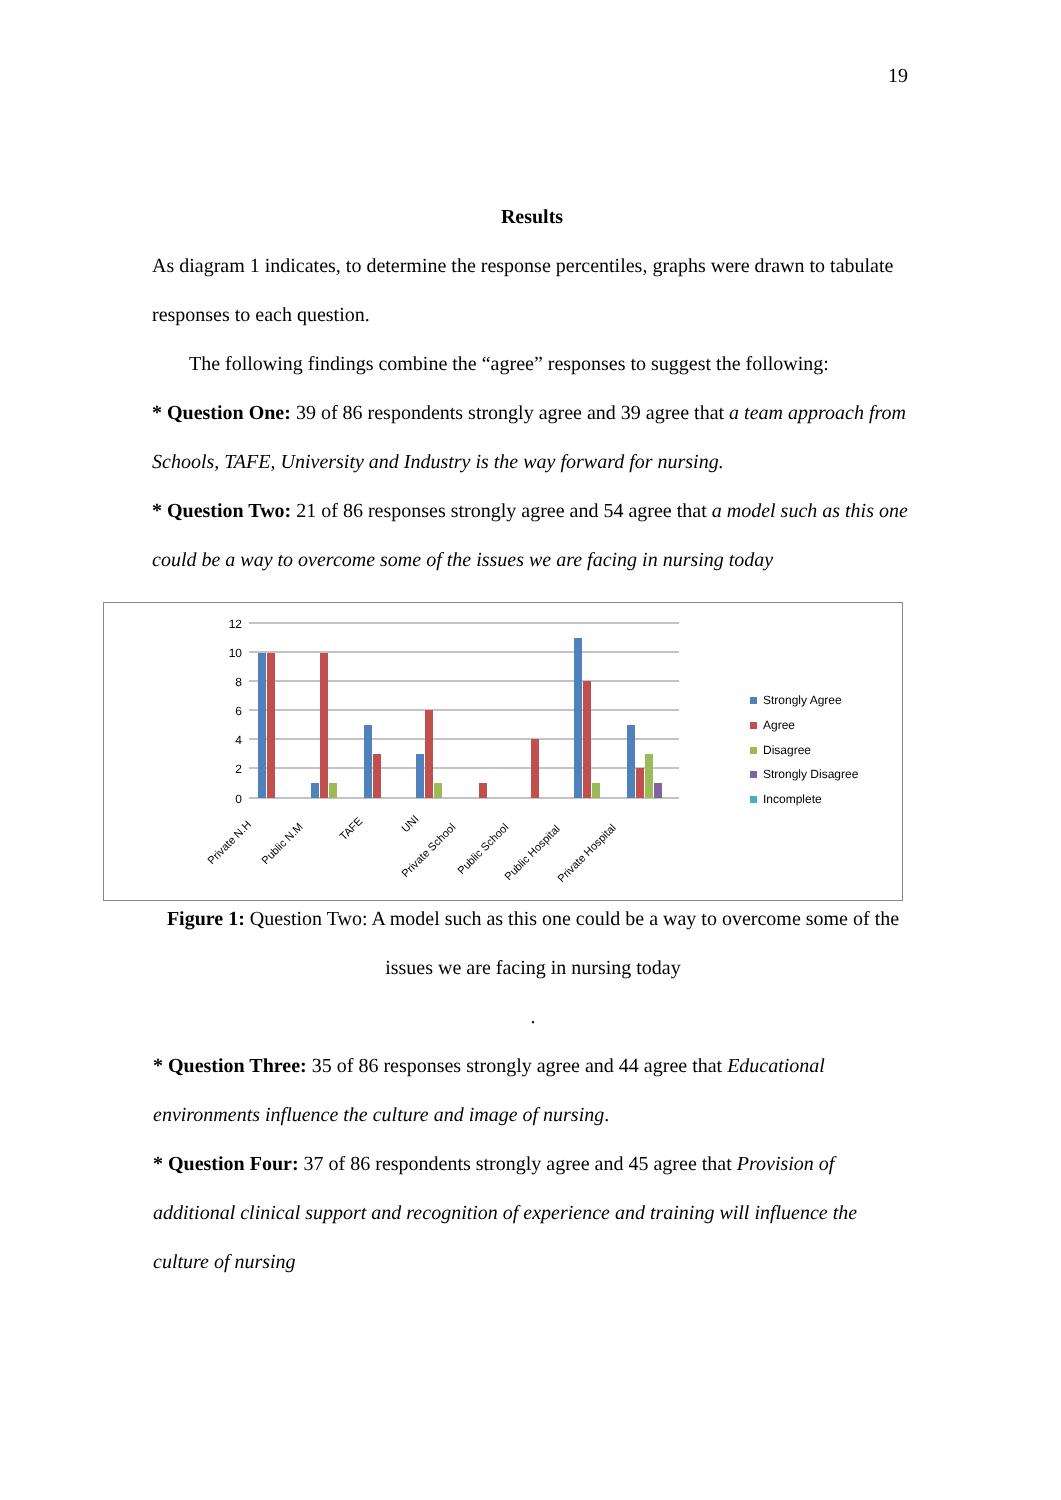19
Results
As diagram 1 indicates, to determine the response percentiles, graphs were drawn to tabulate responses to each question.
The following findings combine the “agree” responses to suggest the following:
* Question One: 39 of 86 respondents strongly agree and 39 agree that a team approach from Schools, TAFE, University and Industry is the way forward for nursing.
* Question Two: 21 of 86 responses strongly agree and 54 agree that a model such as this one could be a way to overcome some of the issues we are facing in nursing today
12
10
8
6
4
2
0
Private N.H
Public N.M
TAFE
UNI
Private School
Public School
Public Hospital
Private Hospital
Strongly Agree
Agree
Disagree
Strongly Disagree
Incomplete
Figure 1: Question Two: A model such as this one could be a way to overcome some of the issues we are facing in nursing today
.
* Question Three: 35 of 86 responses strongly agree and 44 agree that Educational environments influence the culture and image of nursing.
* Question Four: 37 of 86 respondents strongly agree and 45 agree that Provision of additional clinical support and recognition of experience and training will influence the culture of nursing